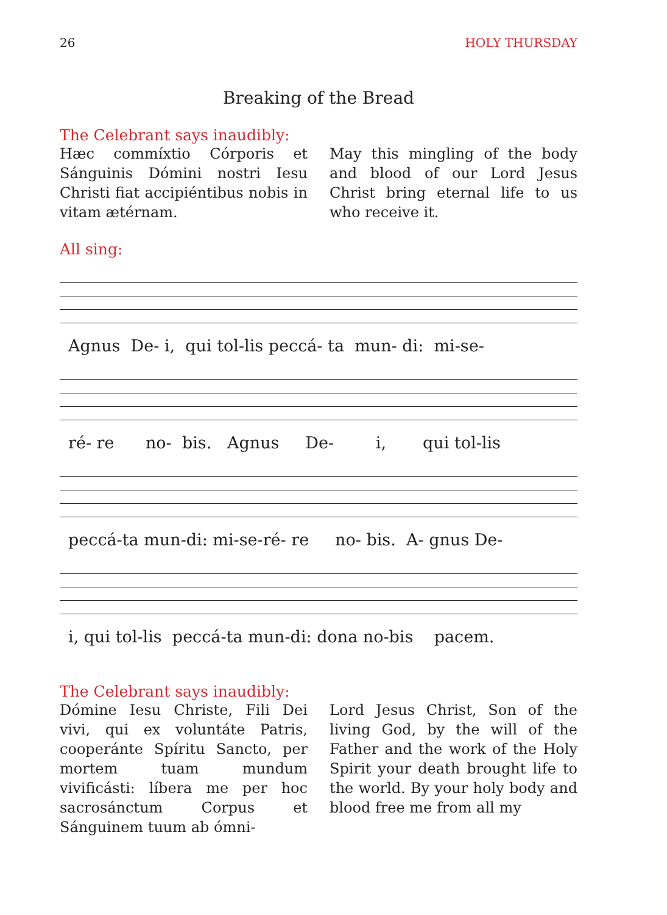26 HOLY THURSDAY
Breaking of the Bread
The Celebrant says inaudibly:
Hæc commíxtio Córporis et Sánguinis Dómini nostri Iesu Christi fiat accipiéntibus nobis in vitam ætérnam.
May this mingling of the body and blood of our Lord Jesus Christ bring eternal life to us who receive it.
All sing:
Agnus De- i, qui tol-lis peccá- ta mun- di: mi-se-
ré- re no- bis. Agnus De- i, qui tol-lis
peccá-ta mun-di: mi-se-ré- re no- bis. A- gnus De-
i, qui tol-lis peccá-ta mun-di: dona no-bis pacem.
The Celebrant says inaudibly:
Dómine Iesu Christe, Fili Dei vivi, qui ex voluntáte Patris, cooperánte Spíritu Sancto, per mortem tuam mundum vivificásti: líbera me per hoc sacrosánctum Corpus et Sánguinem tuum ab ómni-
Lord Jesus Christ, Son of the living God, by the will of the Father and the work of the Holy Spirit your death brought life to the world. By your holy body and blood free me from all my